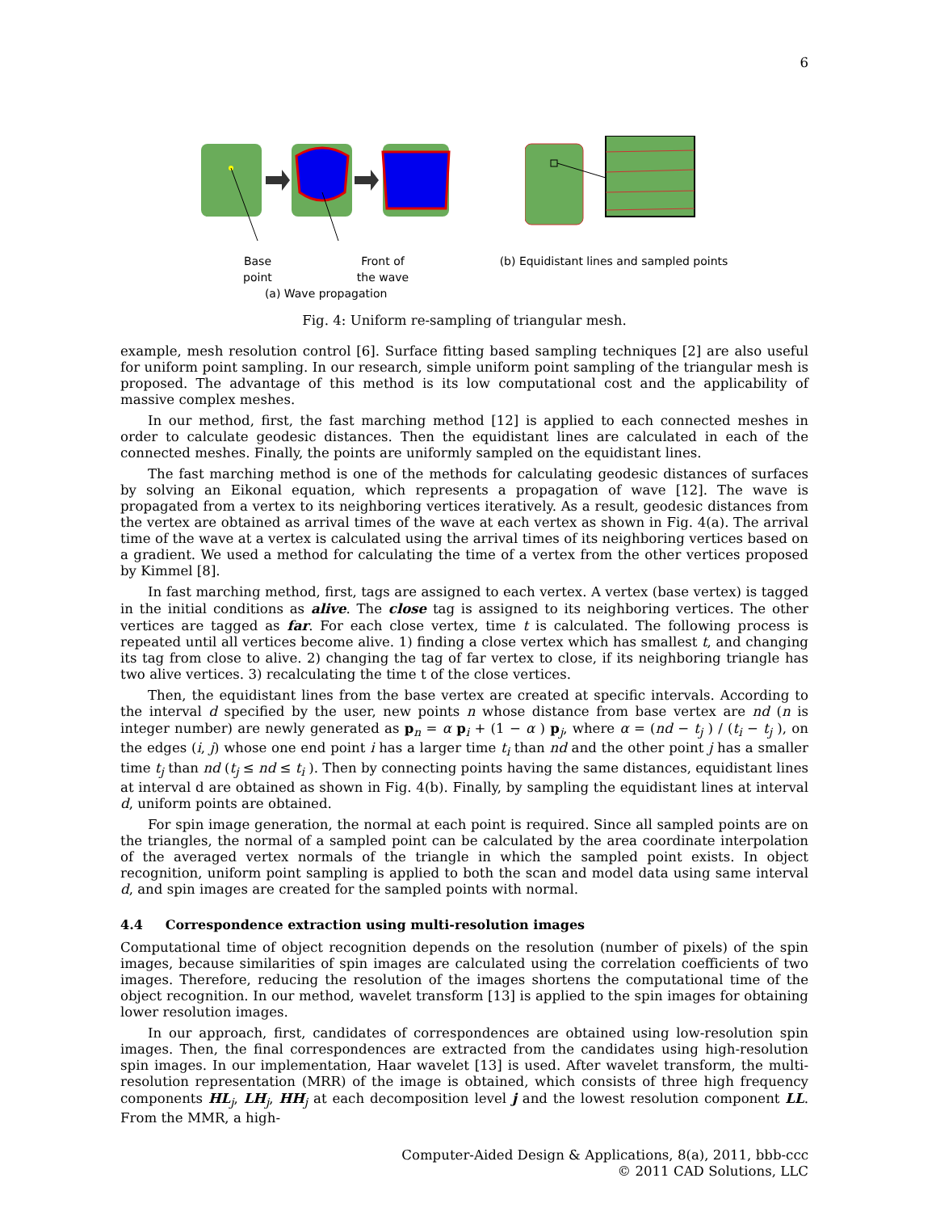6
Base
point Front of
the wave
(a) Wave propagation
(b) Equidistant lines and sampled points
Fig. 4: Uniform re-sampling of triangular mesh.
example, mesh resolution control [6]. Surface fitting based sampling techniques [2] are also useful for uniform point sampling. In our research, simple uniform point sampling of the triangular mesh is proposed. The advantage of this method is its low computational cost and the applicability of massive complex meshes.
In our method, first, the fast marching method [12] is applied to each connected meshes in order to calculate geodesic distances. Then the equidistant lines are calculated in each of the connected meshes. Finally, the points are uniformly sampled on the equidistant lines.
The fast marching method is one of the methods for calculating geodesic distances of surfaces by solving an Eikonal equation, which represents a propagation of wave [12]. The wave is propagated from a vertex to its neighboring vertices iteratively. As a result, geodesic distances from the vertex are obtained as arrival times of the wave at each vertex as shown in Fig. 4(a). The arrival time of the wave at a vertex is calculated using the arrival times of its neighboring vertices based on a gradient. We used a method for calculating the time of a vertex from the other vertices proposed by Kimmel [8].
In fast marching method, first, tags are assigned to each vertex. A vertex (base vertex) is tagged in the initial conditions as alive. The close tag is assigned to its neighboring vertices. The other vertices are tagged as far. For each close vertex, time t is calculated. The following process is repeated until all vertices become alive. 1) finding a close vertex which has smallest t, and changing its tag from close to alive. 2) changing the tag of far vertex to close, if its neighboring triangle has two alive vertices. 3) recalculating the time t of the close vertices.
Then, the equidistant lines from the base vertex are created at specific intervals. According to the interval d specified by the user, new points n whose distance from base vertex are nd (n is integer number) are newly generated as p<sub>n</sub> = α p<sub>i</sub> + (1 − α ) p<sub>j</sub>, where α = (nd − t<sub>j</sub> ) / (t<sub>i</sub> − t<sub>j</sub> ), on the edges (i, j) whose one end point i has a larger time t<sub>i</sub> than nd and the other point j has a smaller time t<sub>j</sub> than nd (t<sub>j</sub> ≤ nd ≤ t<sub>i</sub> ). Then by connecting points having the same distances, equidistant lines at interval d are obtained as shown in Fig. 4(b). Finally, by sampling the equidistant lines at interval d, uniform points are obtained.
For spin image generation, the normal at each point is required. Since all sampled points are on the triangles, the normal of a sampled point can be calculated by the area coordinate interpolation of the averaged vertex normals of the triangle in which the sampled point exists. In object recognition, uniform point sampling is applied to both the scan and model data using same interval d, and spin images are created for the sampled points with normal.
4.4 Correspondence extraction using multi-resolution images
Computational time of object recognition depends on the resolution (number of pixels) of the spin images, because similarities of spin images are calculated using the correlation coefficients of two images. Therefore, reducing the resolution of the images shortens the computational time of the object recognition. In our method, wavelet transform [13] is applied to the spin images for obtaining lower resolution images.
In our approach, first, candidates of correspondences are obtained using low-resolution spin images. Then, the final correspondences are extracted from the candidates using high-resolution spin images. In our implementation, Haar wavelet [13] is used. After wavelet transform, the multi-resolution representation (MRR) of the image is obtained, which consists of three high frequency components HL<sub>j</sub>, LH<sub>j</sub>, HH<sub>j</sub> at each decomposition level j and the lowest resolution component LL. From the MMR, a high-
Computer-Aided Design & Applications, 8(a), 2011, bbb-ccc
© 2011 CAD Solutions, LLC